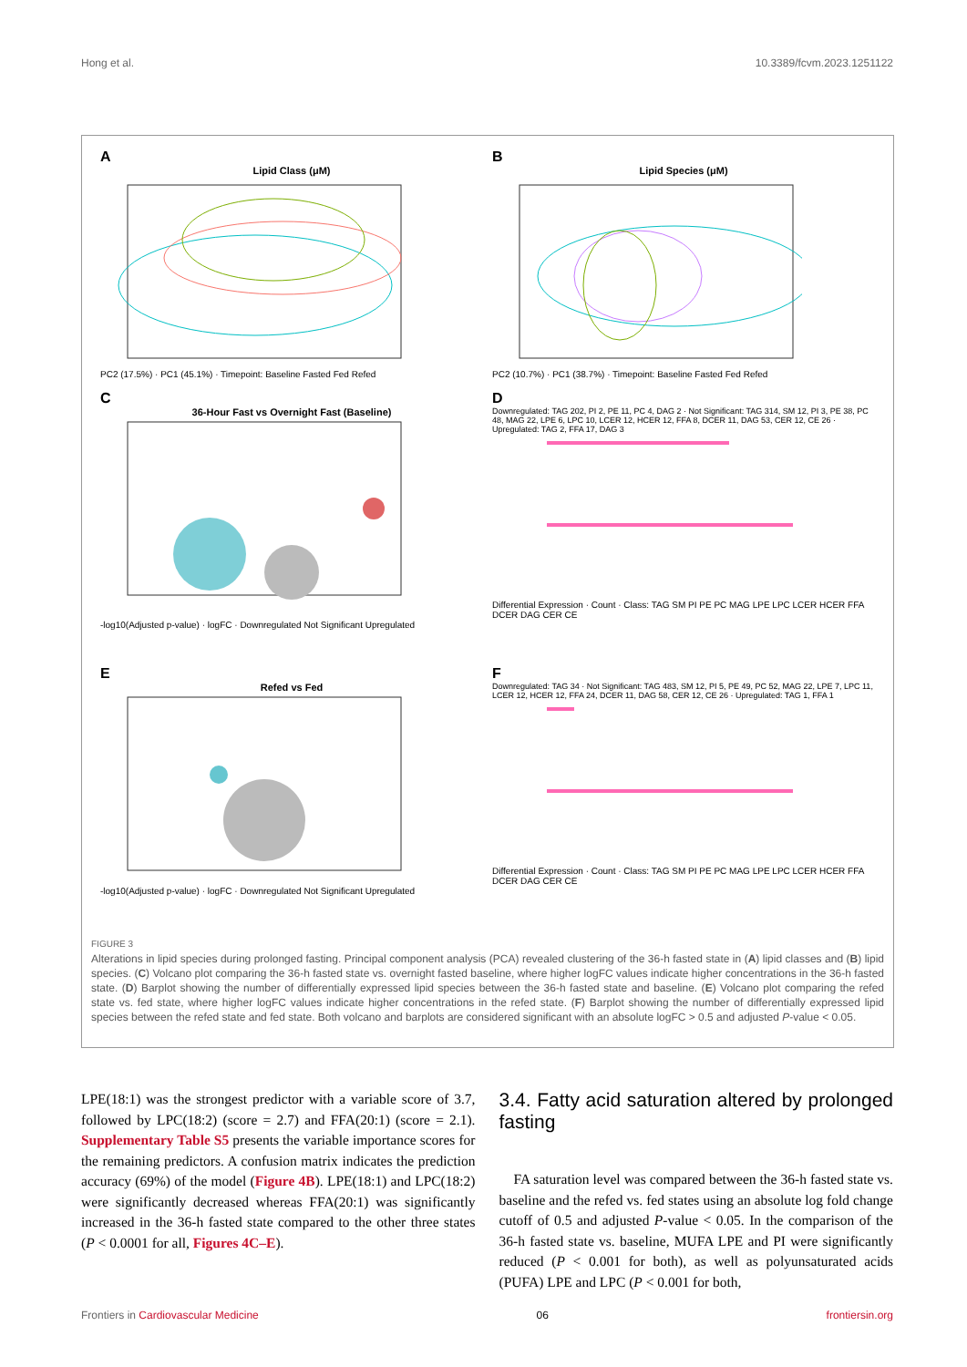Hong et al. 10.3389/fcvm.2023.1251122
A
Lipid Class (μM)
PC2 (17.5%) · PC1 (45.1%) · Timepoint: Baseline Fasted Fed Refed
B
Lipid Species (μM)
PC2 (10.7%) · PC1 (38.7%) · Timepoint: Baseline Fasted Fed Refed
C
36-Hour Fast vs Overnight Fast (Baseline)
-log10(Adjusted p-value) · logFC · Downregulated Not Significant Upregulated
D
Downregulated: TAG 202, PI 2, PE 11, PC 4, DAG 2 · Not Significant: TAG 314, SM 12, PI 3, PE 38, PC 48, MAG 22, LPE 6, LPC 10, LCER 12, HCER 12, FFA 8, DCER 11, DAG 53, CER 12, CE 26 · Upregulated: TAG 2, FFA 17, DAG 3
Differential Expression · Count · Class: TAG SM PI PE PC MAG LPE LPC LCER HCER FFA DCER DAG CER CE
E
Refed vs Fed
-log10(Adjusted p-value) · logFC · Downregulated Not Significant Upregulated
F
Downregulated: TAG 34 · Not Significant: TAG 483, SM 12, PI 5, PE 49, PC 52, MAG 22, LPE 7, LPC 11, LCER 12, HCER 12, FFA 24, DCER 11, DAG 58, CER 12, CE 26 · Upregulated: TAG 1, FFA 1
Differential Expression · Count · Class: TAG SM PI PE PC MAG LPE LPC LCER HCER FFA DCER DAG CER CE
FIGURE 3
Alterations in lipid species during prolonged fasting. Principal component analysis (PCA) revealed clustering of the 36-h fasted state in (A) lipid classes and (B) lipid species. (C) Volcano plot comparing the 36-h fasted state vs. overnight fasted baseline, where higher logFC values indicate higher concentrations in the 36-h fasted state. (D) Barplot showing the number of differentially expressed lipid species between the 36-h fasted state and baseline. (E) Volcano plot comparing the refed state vs. fed state, where higher logFC values indicate higher concentrations in the refed state. (F) Barplot showing the number of differentially expressed lipid species between the refed state and fed state. Both volcano and barplots are considered significant with an absolute logFC > 0.5 and adjusted P-value < 0.05.
LPE(18:1) was the strongest predictor with a variable score of 3.7, followed by LPC(18:2) (score = 2.7) and FFA(20:1) (score = 2.1). Supplementary Table S5 presents the variable importance scores for the remaining predictors. A confusion matrix indicates the prediction accuracy (69%) of the model (Figure 4B). LPE(18:1) and LPC(18:2) were significantly decreased whereas FFA(20:1) was significantly increased in the 36-h fasted state compared to the other three states (P < 0.0001 for all, Figures 4C–E).
3.4. Fatty acid saturation altered by prolonged fasting
FA saturation level was compared between the 36-h fasted state vs. baseline and the refed vs. fed states using an absolute log fold change cutoff of 0.5 and adjusted P-value < 0.05. In the comparison of the 36-h fasted state vs. baseline, MUFA LPE and PI were significantly reduced (P < 0.001 for both), as well as polyunsaturated acids (PUFA) LPE and LPC (P < 0.001 for both,
Frontiers in Cardiovascular Medicine 06 frontiersin.org